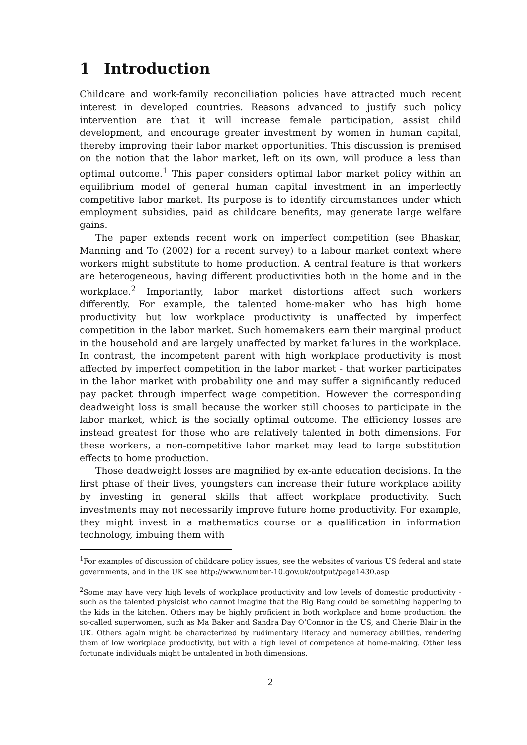1 Introduction
Childcare and work-family reconciliation policies have attracted much recent interest in developed countries. Reasons advanced to justify such policy intervention are that it will increase female participation, assist child development, and encourage greater investment by women in human capital, thereby improving their labor market opportunities. This discussion is premised on the notion that the labor market, left on its own, will produce a less than optimal outcome.<sup>1</sup> This paper considers optimal labor market policy within an equilibrium model of general human capital investment in an imperfectly competitive labor market. Its purpose is to identify circumstances under which employment subsidies, paid as childcare benefits, may generate large welfare gains.
The paper extends recent work on imperfect competition (see Bhaskar, Manning and To (2002) for a recent survey) to a labour market context where workers might substitute to home production. A central feature is that workers are heterogeneous, having different productivities both in the home and in the workplace.<sup>2</sup> Importantly, labor market distortions affect such workers differently. For example, the talented home-maker who has high home productivity but low workplace productivity is unaffected by imperfect competition in the labor market. Such homemakers earn their marginal product in the household and are largely unaffected by market failures in the workplace. In contrast, the incompetent parent with high workplace productivity is most affected by imperfect competition in the labor market - that worker participates in the labor market with probability one and may suffer a significantly reduced pay packet through imperfect wage competition. However the corresponding deadweight loss is small because the worker still chooses to participate in the labor market, which is the socially optimal outcome. The efficiency losses are instead greatest for those who are relatively talented in both dimensions. For these workers, a non-competitive labor market may lead to large substitution effects to home production.
Those deadweight losses are magnified by ex-ante education decisions. In the first phase of their lives, youngsters can increase their future workplace ability by investing in general skills that affect workplace productivity. Such investments may not necessarily improve future home productivity. For example, they might invest in a mathematics course or a qualification in information technology, imbuing them with
<sup>1</sup> For examples of discussion of childcare policy issues, see the websites of various US federal and state governments, and in the UK see http://www.number-10.gov.uk/output/page1430.asp
<sup>2</sup> Some may have very high levels of workplace productivity and low levels of domestic productivity - such as the talented physicist who cannot imagine that the Big Bang could be something happening to the kids in the kitchen. Others may be highly proficient in both workplace and home production: the so-called superwomen, such as Ma Baker and Sandra Day O’Connor in the US, and Cherie Blair in the UK. Others again might be characterized by rudimentary literacy and numeracy abilities, rendering them of low workplace productivity, but with a high level of competence at home-making. Other less fortunate individuals might be untalented in both dimensions.
2